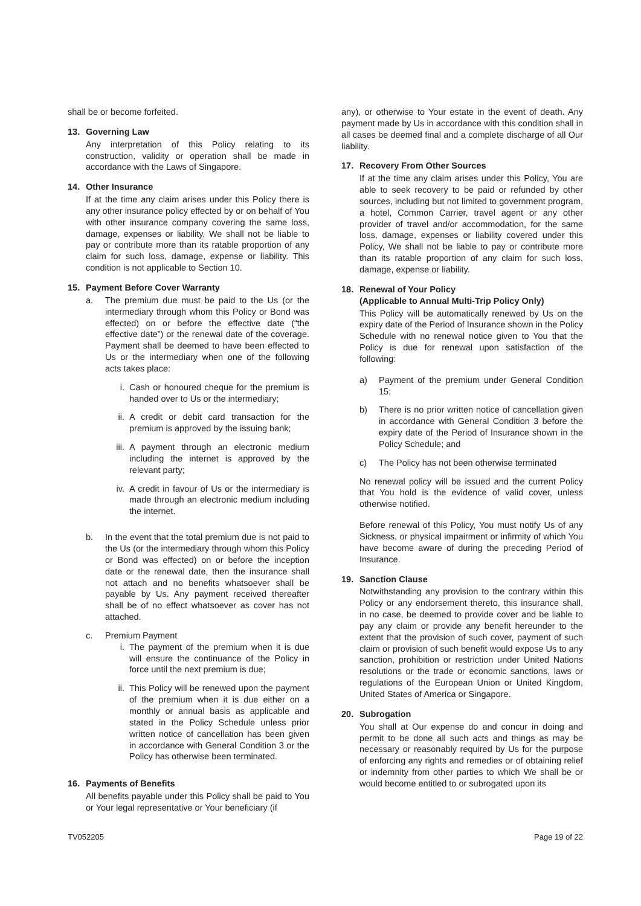shall be or become forfeited.
13. Governing Law
Any interpretation of this Policy relating to its construction, validity or operation shall be made in accordance with the Laws of Singapore.
14. Other Insurance
If at the time any claim arises under this Policy there is any other insurance policy effected by or on behalf of You with other insurance company covering the same loss, damage, expenses or liability, We shall not be liable to pay or contribute more than its ratable proportion of any claim for such loss, damage, expense or liability. This condition is not applicable to Section 10.
15. Payment Before Cover Warranty
a. The premium due must be paid to the Us (or the intermediary through whom this Policy or Bond was effected) on or before the effective date (“the effective date”) or the renewal date of the coverage. Payment shall be deemed to have been effected to Us or the intermediary when one of the following acts takes place:
i. Cash or honoured cheque for the premium is handed over to Us or the intermediary;
ii. A credit or debit card transaction for the premium is approved by the issuing bank;
iii.
A payment through an electronic medium including the internet is approved by the relevant party;
iv. A credit in favour of Us or the intermediary is made through an electronic medium including the internet.
b. In the event that the total premium due is not paid to the Us (or the intermediary through whom this Policy or Bond was effected) on or before the inception date or the renewal date, then the insurance shall not attach and no benefits whatsoever shall be payable by Us. Any payment received thereafter shall be of no effect whatsoever as cover has not attached.
c. Premium Payment
i. The payment of the premium when it is due will ensure the continuance of the Policy in force until the next premium is due;
ii. This Policy will be renewed upon the payment of the premium when it is due either on a monthly or annual basis as applicable and stated in the Policy Schedule unless prior written notice of cancellation has been given in accordance with General Condition 3 or the Policy has otherwise been terminated.
16. Payments of Benefits
All benefits payable under this Policy shall be paid to You or Your legal representative or Your beneficiary (if
any), or otherwise to Your estate in the event of death. Any payment made by Us in accordance with this condition shall in all cases be deemed final and a complete discharge of all Our liability.
17. Recovery From Other Sources
If at the time any claim arises under this Policy, You are able to seek recovery to be paid or refunded by other sources, including but not limited to government program, a hotel, Common Carrier, travel agent or any other provider of travel and/or accommodation, for the same loss, damage, expenses or liability covered under this Policy, We shall not be liable to pay or contribute more than its ratable proportion of any claim for such loss, damage, expense or liability.
18. Renewal of Your Policy
(Applicable to Annual Multi-Trip Policy Only)
This Policy will be automatically renewed by Us on the expiry date of the Period of Insurance shown in the Policy Schedule with no renewal notice given to You that the Policy is due for renewal upon satisfaction of the following:
a) Payment of the premium under General Condition 15;
b) There is no prior written notice of cancellation given in accordance with General Condition 3 before the expiry date of the Period of Insurance shown in the Policy Schedule; and
c) The Policy has not been otherwise terminated
No renewal policy will be issued and the current Policy that You hold is the evidence of valid cover, unless otherwise notified.
Before renewal of this Policy, You must notify Us of any Sickness, or physical impairment or infirmity of which You have become aware of during the preceding Period of Insurance.
19. Sanction Clause
Notwithstanding any provision to the contrary within this Policy or any endorsement thereto, this insurance shall, in no case, be deemed to provide cover and be liable to pay any claim or provide any benefit hereunder to the extent that the provision of such cover, payment of such claim or provision of such benefit would expose Us to any sanction, prohibition or restriction under United Nations resolutions or the trade or economic sanctions, laws or regulations of the European Union or United Kingdom, United States of America or Singapore.
20. Subrogation
You shall at Our expense do and concur in doing and permit to be done all such acts and things as may be necessary or reasonably required by Us for the purpose of enforcing any rights and remedies or of obtaining relief or indemnity from other parties to which We shall be or would become entitled to or subrogated upon its
TV052205 Page 19 of 22